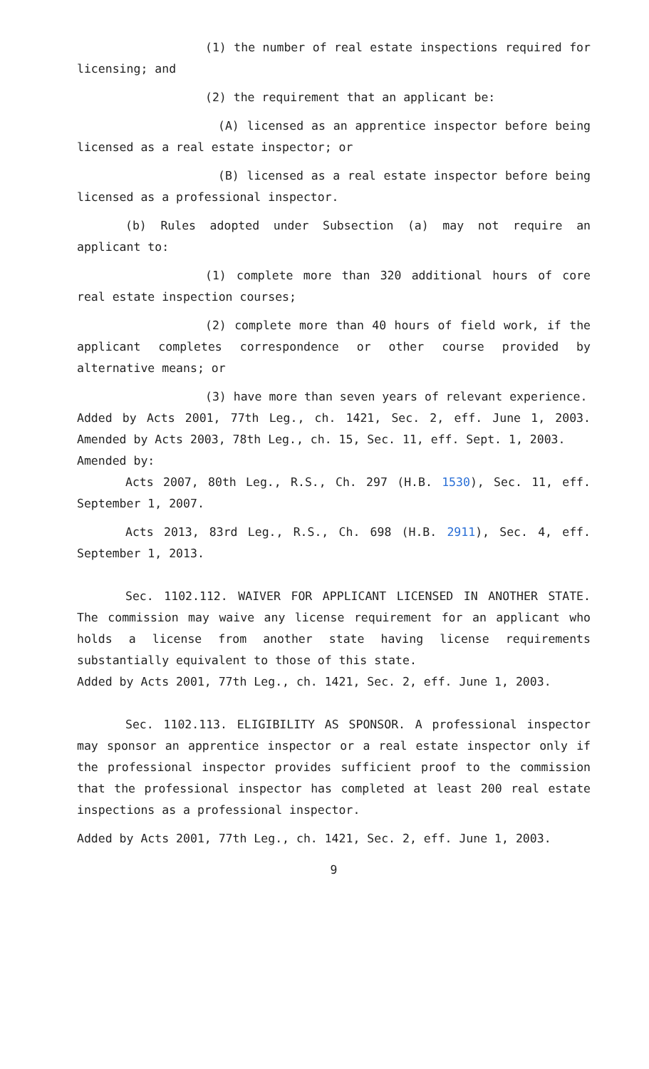(1) the number of real estate inspections required for licensing; and
(2) the requirement that an applicant be:
(A) licensed as an apprentice inspector before being licensed as a real estate inspector; or
(B) licensed as a real estate inspector before being licensed as a professional inspector.
(b) Rules adopted under Subsection (a) may not require an applicant to:
(1) complete more than 320 additional hours of core real estate inspection courses;
(2) complete more than 40 hours of field work, if the applicant completes correspondence or other course provided by alternative means; or
(3) have more than seven years of relevant experience.
Added by Acts 2001, 77th Leg., ch. 1421, Sec. 2, eff. June 1, 2003. Amended by Acts 2003, 78th Leg., ch. 15, Sec. 11, eff. Sept. 1, 2003.
Amended by:
Acts 2007, 80th Leg., R.S., Ch. 297 (H.B. 1530), Sec. 11, eff. September 1, 2007.
Acts 2013, 83rd Leg., R.S., Ch. 698 (H.B. 2911), Sec. 4, eff. September 1, 2013.
Sec. 1102.112. WAIVER FOR APPLICANT LICENSED IN ANOTHER STATE. The commission may waive any license requirement for an applicant who holds a license from another state having license requirements substantially equivalent to those of this state.
Added by Acts 2001, 77th Leg., ch. 1421, Sec. 2, eff. June 1, 2003.
Sec. 1102.113. ELIGIBILITY AS SPONSOR. A professional inspector may sponsor an apprentice inspector or a real estate inspector only if the professional inspector provides sufficient proof to the commission that the professional inspector has completed at least 200 real estate inspections as a professional inspector.
Added by Acts 2001, 77th Leg., ch. 1421, Sec. 2, eff. June 1, 2003.
9